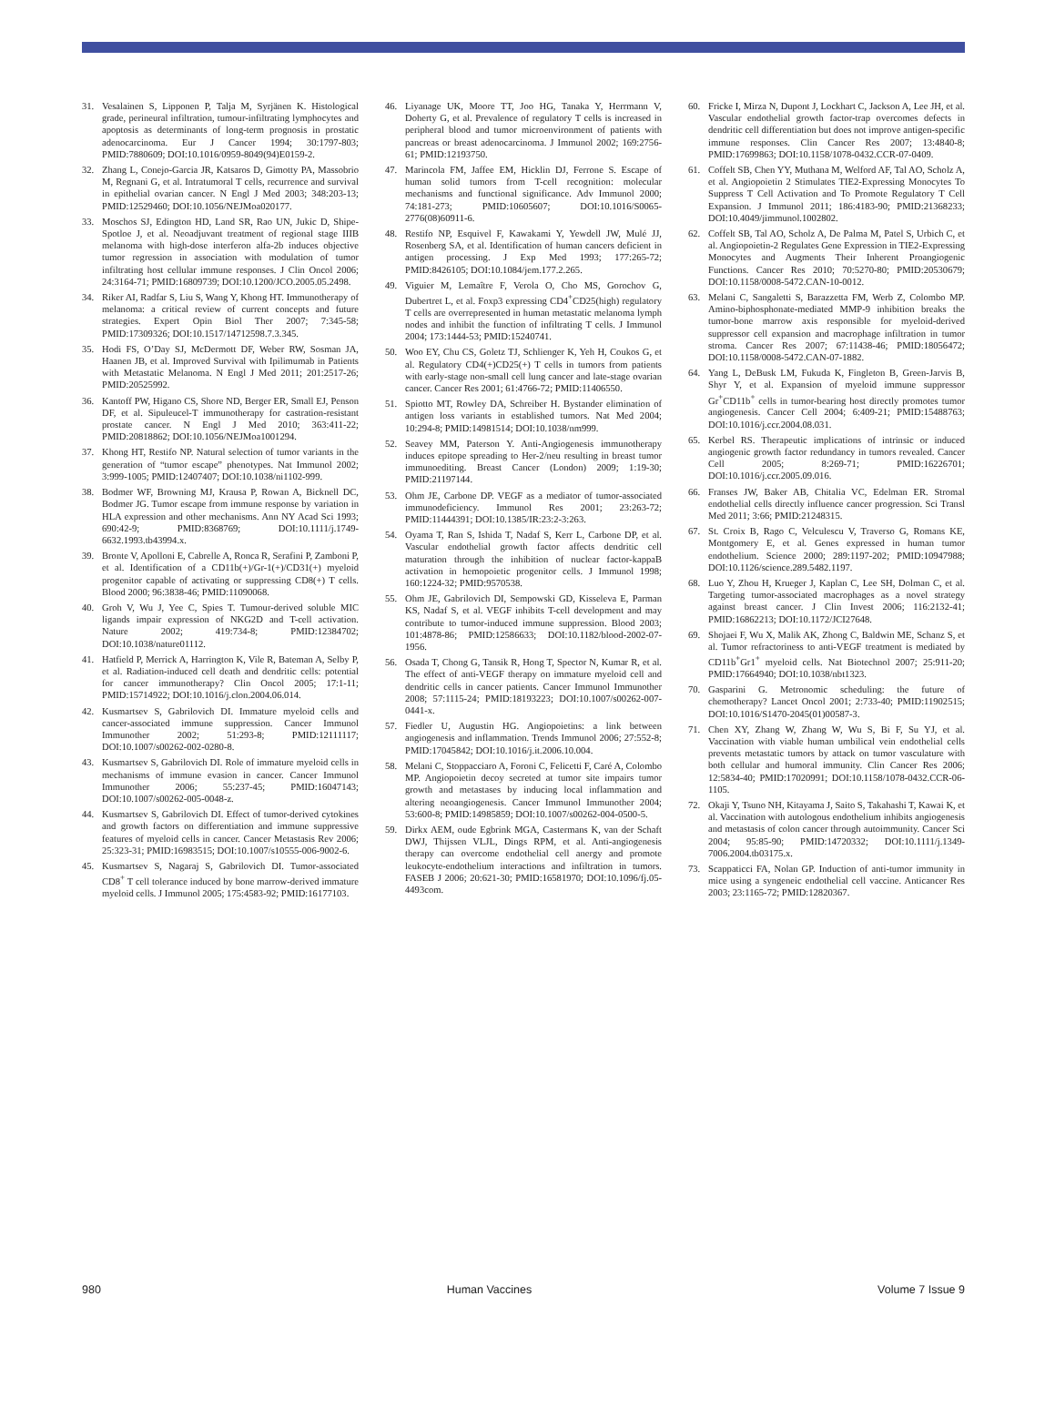31. Vesalainen S, Lipponen P, Talja M, Syrjänen K. Histological grade, perineural infiltration, tumour-infiltrating lymphocytes and apoptosis as determinants of long-term prognosis in prostatic adenocarcinoma. Eur J Cancer 1994; 30:1797-803; PMID:7880609; DOI:10.1016/0959-8049(94)E0159-2.
32. Zhang L, Conejo-Garcia JR, Katsaros D, Gimotty PA, Massobrio M, Regnani G, et al. Intratumoral T cells, recurrence and survival in epithelial ovarian cancer. N Engl J Med 2003; 348:203-13; PMID:12529460; DOI:10.1056/NEJMoa020177.
33. Moschos SJ, Edington HD, Land SR, Rao UN, Jukic D, Shipe-Spotloe J, et al. Neoadjuvant treatment of regional stage IIIB melanoma with high-dose interferon alfa-2b induces objective tumor regression in association with modulation of tumor infiltrating host cellular immune responses. J Clin Oncol 2006; 24:3164-71; PMID:16809739; DOI:10.1200/JCO.2005.05.2498.
34. Riker AI, Radfar S, Liu S, Wang Y, Khong HT. Immunotherapy of melanoma: a critical review of current concepts and future strategies. Expert Opin Biol Ther 2007; 7:345-58; PMID:17309326; DOI:10.1517/14712598.7.3.345.
35. Hodi FS, O’Day SJ, McDermott DF, Weber RW, Sosman JA, Haanen JB, et al. Improved Survival with Ipilimumab in Patients with Metastatic Melanoma. N Engl J Med 2011; 201:2517-26; PMID:20525992.
36. Kantoff PW, Higano CS, Shore ND, Berger ER, Small EJ, Penson DF, et al. Sipuleucel-T immunotherapy for castration-resistant prostate cancer. N Engl J Med 2010; 363:411-22; PMID:20818862; DOI:10.1056/NEJMoa1001294.
37. Khong HT, Restifo NP. Natural selection of tumor variants in the generation of “tumor escape” phenotypes. Nat Immunol 2002; 3:999-1005; PMID:12407407; DOI:10.1038/ni1102-999.
38. Bodmer WF, Browning MJ, Krausa P, Rowan A, Bicknell DC, Bodmer JG. Tumor escape from immune response by variation in HLA expression and other mechanisms. Ann NY Acad Sci 1993; 690:42-9; PMID:8368769; DOI:10.1111/j.1749-6632.1993.tb43994.x.
39. Bronte V, Apolloni E, Cabrelle A, Ronca R, Serafini P, Zamboni P, et al. Identification of a CD11b(+)/Gr-1(+)/CD31(+) myeloid progenitor capable of activating or suppressing CD8(+) T cells. Blood 2000; 96:3838-46; PMID:11090068.
40. Groh V, Wu J, Yee C, Spies T. Tumour-derived soluble MIC ligands impair expression of NKG2D and T-cell activation. Nature 2002; 419:734-8; PMID:12384702; DOI:10.1038/nature01112.
41. Hatfield P, Merrick A, Harrington K, Vile R, Bateman A, Selby P, et al. Radiation-induced cell death and dendritic cells: potential for cancer immunotherapy? Clin Oncol 2005; 17:1-11; PMID:15714922; DOI:10.1016/j.clon.2004.06.014.
42. Kusmartsev S, Gabrilovich DI. Immature myeloid cells and cancer-associated immune suppression. Cancer Immunol Immunother 2002; 51:293-8; PMID:12111117; DOI:10.1007/s00262-002-0280-8.
43. Kusmartsev S, Gabrilovich DI. Role of immature myeloid cells in mechanisms of immune evasion in cancer. Cancer Immunol Immunother 2006; 55:237-45; PMID:16047143; DOI:10.1007/s00262-005-0048-z.
44. Kusmartsev S, Gabrilovich DI. Effect of tumor-derived cytokines and growth factors on differentiation and immune suppressive features of myeloid cells in cancer. Cancer Metastasis Rev 2006; 25:323-31; PMID:16983515; DOI:10.1007/s10555-006-9002-6.
45. Kusmartsev S, Nagaraj S, Gabrilovich DI. Tumor-associated CD8<sup>+</sup> T cell tolerance induced by bone marrow-derived immature myeloid cells. J Immunol 2005; 175:4583-92; PMID:16177103.
46. Liyanage UK, Moore TT, Joo HG, Tanaka Y, Herrmann V, Doherty G, et al. Prevalence of regulatory T cells is increased in peripheral blood and tumor microenvironment of patients with pancreas or breast adenocarcinoma. J Immunol 2002; 169:2756-61; PMID:12193750.
47. Marincola FM, Jaffee EM, Hicklin DJ, Ferrone S. Escape of human solid tumors from T-cell recognition: molecular mechanisms and functional significance. Adv Immunol 2000; 74:181-273; PMID:10605607; DOI:10.1016/S0065-2776(08)60911-6.
48. Restifo NP, Esquivel F, Kawakami Y, Yewdell JW, Mulé JJ, Rosenberg SA, et al. Identification of human cancers deficient in antigen processing. J Exp Med 1993; 177:265-72; PMID:8426105; DOI:10.1084/jem.177.2.265.
49. Viguier M, Lemaître F, Verola O, Cho MS, Gorochov G, Dubertret L, et al. Foxp3 expressing CD4<sup>+</sup>CD25(high) regulatory T cells are overrepresented in human metastatic melanoma lymph nodes and inhibit the function of infiltrating T cells. J Immunol 2004; 173:1444-53; PMID:15240741.
50. Woo EY, Chu CS, Goletz TJ, Schlienger K, Yeh H, Coukos G, et al. Regulatory CD4(+)CD25(+) T cells in tumors from patients with early-stage non-small cell lung cancer and late-stage ovarian cancer. Cancer Res 2001; 61:4766-72; PMID:11406550.
51. Spiotto MT, Rowley DA, Schreiber H. Bystander elimination of antigen loss variants in established tumors. Nat Med 2004; 10:294-8; PMID:14981514; DOI:10.1038/nm999.
52. Seavey MM, Paterson Y. Anti-Angiogenesis immunotherapy induces epitope spreading to Her-2/neu resulting in breast tumor immunoediting. Breast Cancer (London) 2009; 1:19-30; PMID:21197144.
53. Ohm JE, Carbone DP. VEGF as a mediator of tumor-associated immunodeficiency. Immunol Res 2001; 23:263-72; PMID:11444391; DOI:10.1385/IR:23:2-3:263.
54. Oyama T, Ran S, Ishida T, Nadaf S, Kerr L, Carbone DP, et al. Vascular endothelial growth factor affects dendritic cell maturation through the inhibition of nuclear factor-kappaB activation in hemopoietic progenitor cells. J Immunol 1998; 160:1224-32; PMID:9570538.
55. Ohm JE, Gabrilovich DI, Sempowski GD, Kisseleva E, Parman KS, Nadaf S, et al. VEGF inhibits T-cell development and may contribute to tumor-induced immune suppression. Blood 2003; 101:4878-86; PMID:12586633; DOI:10.1182/blood-2002-07-1956.
56. Osada T, Chong G, Tansik R, Hong T, Spector N, Kumar R, et al. The effect of anti-VEGF therapy on immature myeloid cell and dendritic cells in cancer patients. Cancer Immunol Immunother 2008; 57:1115-24; PMID:18193223; DOI:10.1007/s00262-007-0441-x.
57. Fiedler U, Augustin HG. Angiopoietins: a link between angiogenesis and inflammation. Trends Immunol 2006; 27:552-8; PMID:17045842; DOI:10.1016/j.it.2006.10.004.
58. Melani C, Stoppacciaro A, Foroni C, Felicetti F, Caré A, Colombo MP. Angiopoietin decoy secreted at tumor site impairs tumor growth and metastases by inducing local inflammation and altering neoangiogenesis. Cancer Immunol Immunother 2004; 53:600-8; PMID:14985859; DOI:10.1007/s00262-004-0500-5.
59. Dirkx AEM, oude Egbrink MGA, Castermans K, van der Schaft DWJ, Thijssen VLJL, Dings RPM, et al. Anti-angiogenesis therapy can overcome endothelial cell anergy and promote leukocyte-endothelium interactions and infiltration in tumors. FASEB J 2006; 20:621-30; PMID:16581970; DOI:10.1096/fj.05-4493com.
60. Fricke I, Mirza N, Dupont J, Lockhart C, Jackson A, Lee JH, et al. Vascular endothelial growth factor-trap overcomes defects in dendritic cell differentiation but does not improve antigen-specific immune responses. Clin Cancer Res 2007; 13:4840-8; PMID:17699863; DOI:10.1158/1078-0432.CCR-07-0409.
61. Coffelt SB, Chen YY, Muthana M, Welford AF, Tal AO, Scholz A, et al. Angiopoietin 2 Stimulates TIE2-Expressing Monocytes To Suppress T Cell Activation and To Promote Regulatory T Cell Expansion. J Immunol 2011; 186:4183-90; PMID:21368233; DOI:10.4049/jimmunol.1002802.
62. Coffelt SB, Tal AO, Scholz A, De Palma M, Patel S, Urbich C, et al. Angiopoietin-2 Regulates Gene Expression in TIE2-Expressing Monocytes and Augments Their Inherent Proangiogenic Functions. Cancer Res 2010; 70:5270-80; PMID:20530679; DOI:10.1158/0008-5472.CAN-10-0012.
63. Melani C, Sangaletti S, Barazzetta FM, Werb Z, Colombo MP. Amino-biphosphonate-mediated MMP-9 inhibition breaks the tumor-bone marrow axis responsible for myeloid-derived suppressor cell expansion and macrophage infiltration in tumor stroma. Cancer Res 2007; 67:11438-46; PMID:18056472; DOI:10.1158/0008-5472.CAN-07-1882.
64. Yang L, DeBusk LM, Fukuda K, Fingleton B, Green-Jarvis B, Shyr Y, et al. Expansion of myeloid immune suppressor Gr<sup>+</sup>CD11b<sup>+</sup> cells in tumor-bearing host directly promotes tumor angiogenesis. Cancer Cell 2004; 6:409-21; PMID:15488763; DOI:10.1016/j.ccr.2004.08.031.
65. Kerbel RS. Therapeutic implications of intrinsic or induced angiogenic growth factor redundancy in tumors revealed. Cancer Cell 2005; 8:269-71; PMID:16226701; DOI:10.1016/j.ccr.2005.09.016.
66. Franses JW, Baker AB, Chitalia VC, Edelman ER. Stromal endothelial cells directly influence cancer progression. Sci Transl Med 2011; 3:66; PMID:21248315.
67. St. Croix B, Rago C, Velculescu V, Traverso G, Romans KE, Montgomery E, et al. Genes expressed in human tumor endothelium. Science 2000; 289:1197-202; PMID:10947988; DOI:10.1126/science.289.5482.1197.
68. Luo Y, Zhou H, Krueger J, Kaplan C, Lee SH, Dolman C, et al. Targeting tumor-associated macrophages as a novel strategy against breast cancer. J Clin Invest 2006; 116:2132-41; PMID:16862213; DOI:10.1172/JCI27648.
69. Shojaei F, Wu X, Malik AK, Zhong C, Baldwin ME, Schanz S, et al. Tumor refractoriness to anti-VEGF treatment is mediated by CD11b<sup>+</sup>Gr1<sup>+</sup> myeloid cells. Nat Biotechnol 2007; 25:911-20; PMID:17664940; DOI:10.1038/nbt1323.
70. Gasparini G. Metronomic scheduling: the future of chemotherapy? Lancet Oncol 2001; 2:733-40; PMID:11902515; DOI:10.1016/S1470-2045(01)00587-3.
71. Chen XY, Zhang W, Zhang W, Wu S, Bi F, Su YJ, et al. Vaccination with viable human umbilical vein endothelial cells prevents metastatic tumors by attack on tumor vasculature with both cellular and humoral immunity. Clin Cancer Res 2006; 12:5834-40; PMID:17020991; DOI:10.1158/1078-0432.CCR-06-1105.
72. Okaji Y, Tsuno NH, Kitayama J, Saito S, Takahashi T, Kawai K, et al. Vaccination with autologous endothelium inhibits angiogenesis and metastasis of colon cancer through autoimmunity. Cancer Sci 2004; 95:85-90; PMID:14720332; DOI:10.1111/j.1349-7006.2004.tb03175.x.
73. Scappaticci FA, Nolan GP. Induction of anti-tumor immunity in mice using a syngeneic endothelial cell vaccine. Anticancer Res 2003; 23:1165-72; PMID:12820367.
980 Human Vaccines Volume 7 Issue 9